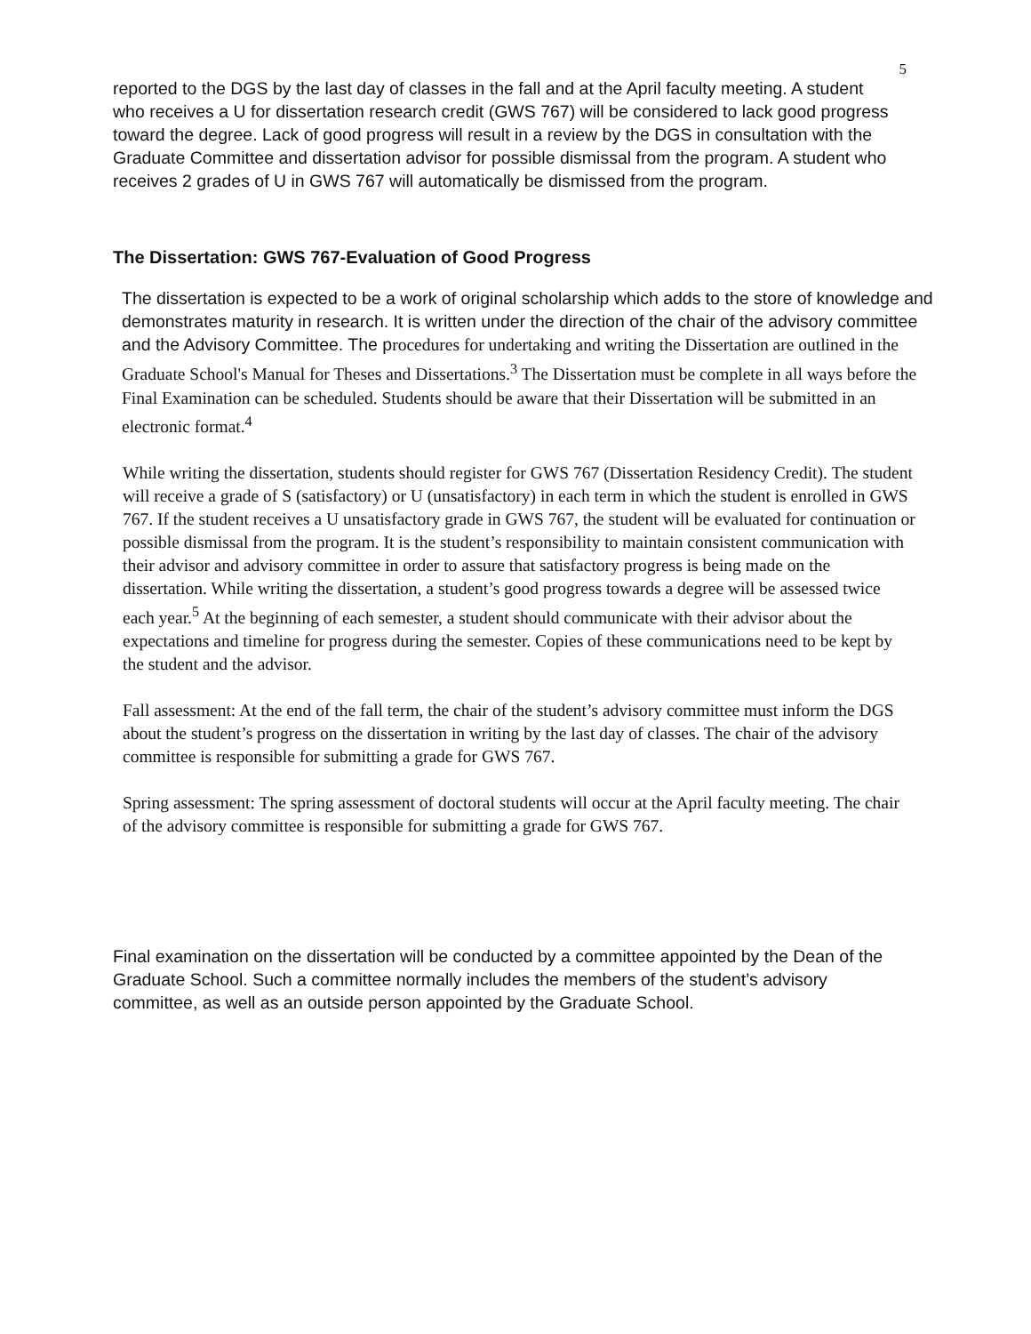5
reported to the DGS by the last day of classes in the fall and at the April faculty meeting. A student who receives a U for dissertation research credit (GWS 767) will be considered to lack good progress toward the degree. Lack of good progress will result in a review by the DGS in consultation with the Graduate Committee and dissertation advisor for possible dismissal from the program. A student who receives 2 grades of U in GWS 767 will automatically be dismissed from the program.
The Dissertation: GWS 767-Evaluation of Good Progress
The dissertation is expected to be a work of original scholarship which adds to the store of knowledge and demonstrates maturity in research. It is written under the direction of the chair of the advisory committee and the Advisory Committee. The procedures for undertaking and writing the Dissertation are outlined in the Graduate School's Manual for Theses and Dissertations.<sup>3</sup> The Dissertation must be complete in all ways before the Final Examination can be scheduled. Students should be aware that their Dissertation will be submitted in an electronic format.<sup>4</sup>
While writing the dissertation, students should register for GWS 767 (Dissertation Residency Credit). The student will receive a grade of S (satisfactory) or U (unsatisfactory) in each term in which the student is enrolled in GWS 767. If the student receives a U unsatisfactory grade in GWS 767, the student will be evaluated for continuation or possible dismissal from the program. It is the student’s responsibility to maintain consistent communication with their advisor and advisory committee in order to assure that satisfactory progress is being made on the dissertation. While writing the dissertation, a student’s good progress towards a degree will be assessed twice each year.<sup>5</sup> At the beginning of each semester, a student should communicate with their advisor about the expectations and timeline for progress during the semester. Copies of these communications need to be kept by the student and the advisor.
Fall assessment: At the end of the fall term, the chair of the student’s advisory committee must inform the DGS about the student’s progress on the dissertation in writing by the last day of classes. The chair of the advisory committee is responsible for submitting a grade for GWS 767.
Spring assessment: The spring assessment of doctoral students will occur at the April faculty meeting. The chair of the advisory committee is responsible for submitting a grade for GWS 767.
Final examination on the dissertation will be conducted by a committee appointed by the Dean of the Graduate School. Such a committee normally includes the members of the student’s advisory committee, as well as an outside person appointed by the Graduate School.